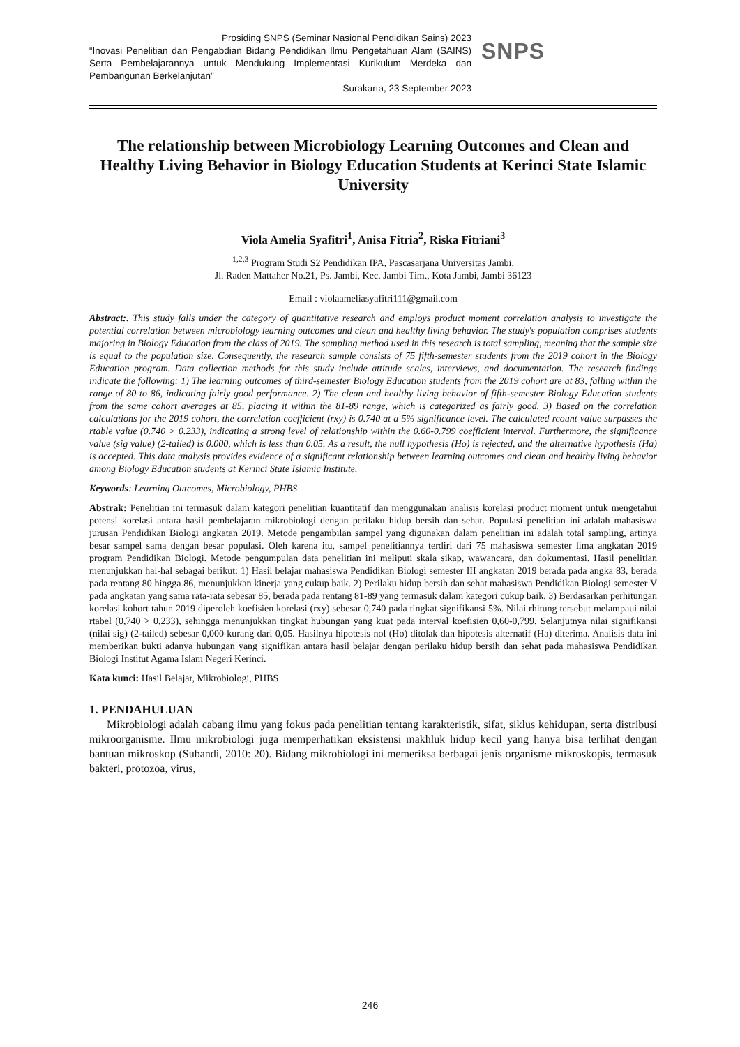Prosiding SNPS (Seminar Nasional Pendidikan Sains) 2023
“Inovasi Penelitian dan Pengabdian Bidang Pendidikan Ilmu Pengetahuan Alam (SAINS) Serta Pembelajarannya untuk Mendukung Implementasi Kurikulum Merdeka dan Pembangunan Berkelanjutan”
Surakarta, 23 September 2023
SNPS
The relationship between Microbiology Learning Outcomes and Clean and Healthy Living Behavior in Biology Education Students at Kerinci State Islamic University
Viola Amelia Syafitri<sup>1</sup>, Anisa Fitria<sup>2</sup>, Riska Fitriani<sup>3</sup>
<sup>1,2,3</sup> Program Studi S2 Pendidikan IPA, Pascasarjana Universitas Jambi,
Jl. Raden Mattaher No.21, Ps. Jambi, Kec. Jambi Tim., Kota Jambi, Jambi 36123
Email : violaameliasyafitri111@gmail.com
Abstract:. This study falls under the category of quantitative research and employs product moment correlation analysis to investigate the potential correlation between microbiology learning outcomes and clean and healthy living behavior. The study's population comprises students majoring in Biology Education from the class of 2019. The sampling method used in this research is total sampling, meaning that the sample size is equal to the population size. Consequently, the research sample consists of 75 fifth-semester students from the 2019 cohort in the Biology Education program. Data collection methods for this study include attitude scales, interviews, and documentation. The research findings indicate the following: 1) The learning outcomes of third-semester Biology Education students from the 2019 cohort are at 83, falling within the range of 80 to 86, indicating fairly good performance. 2) The clean and healthy living behavior of fifth-semester Biology Education students from the same cohort averages at 85, placing it within the 81-89 range, which is categorized as fairly good. 3) Based on the correlation calculations for the 2019 cohort, the correlation coefficient (rxy) is 0.740 at a 5% significance level. The calculated rcount value surpasses the rtable value (0.740 > 0.233), indicating a strong level of relationship within the 0.60-0.799 coefficient interval. Furthermore, the significance value (sig value) (2-tailed) is 0.000, which is less than 0.05. As a result, the null hypothesis (Ho) is rejected, and the alternative hypothesis (Ha) is accepted. This data analysis provides evidence of a significant relationship between learning outcomes and clean and healthy living behavior among Biology Education students at Kerinci State Islamic Institute.
Keywords: Learning Outcomes, Microbiology, PHBS
Abstrak: Penelitian ini termasuk dalam kategori penelitian kuantitatif dan menggunakan analisis korelasi product moment untuk mengetahui potensi korelasi antara hasil pembelajaran mikrobiologi dengan perilaku hidup bersih dan sehat. Populasi penelitian ini adalah mahasiswa jurusan Pendidikan Biologi angkatan 2019. Metode pengambilan sampel yang digunakan dalam penelitian ini adalah total sampling, artinya besar sampel sama dengan besar populasi. Oleh karena itu, sampel penelitiannya terdiri dari 75 mahasiswa semester lima angkatan 2019 program Pendidikan Biologi. Metode pengumpulan data penelitian ini meliputi skala sikap, wawancara, dan dokumentasi. Hasil penelitian menunjukkan hal-hal sebagai berikut: 1) Hasil belajar mahasiswa Pendidikan Biologi semester III angkatan 2019 berada pada angka 83, berada pada rentang 80 hingga 86, menunjukkan kinerja yang cukup baik. 2) Perilaku hidup bersih dan sehat mahasiswa Pendidikan Biologi semester V pada angkatan yang sama rata-rata sebesar 85, berada pada rentang 81-89 yang termasuk dalam kategori cukup baik. 3) Berdasarkan perhitungan korelasi kohort tahun 2019 diperoleh koefisien korelasi (rxy) sebesar 0,740 pada tingkat signifikansi 5%. Nilai rhitung tersebut melampaui nilai rtabel (0,740 > 0,233), sehingga menunjukkan tingkat hubungan yang kuat pada interval koefisien 0,60-0,799. Selanjutnya nilai signifikansi (nilai sig) (2-tailed) sebesar 0,000 kurang dari 0,05. Hasilnya hipotesis nol (Ho) ditolak dan hipotesis alternatif (Ha) diterima. Analisis data ini memberikan bukti adanya hubungan yang signifikan antara hasil belajar dengan perilaku hidup bersih dan sehat pada mahasiswa Pendidikan Biologi Institut Agama Islam Negeri Kerinci.
Kata kunci: Hasil Belajar, Mikrobiologi, PHBS
1. PENDAHULUAN
Mikrobiologi adalah cabang ilmu yang fokus pada penelitian tentang karakteristik, sifat, siklus kehidupan, serta distribusi mikroorganisme. Ilmu mikrobiologi juga memperhatikan eksistensi makhluk hidup kecil yang hanya bisa terlihat dengan bantuan mikroskop (Subandi, 2010: 20). Bidang mikrobiologi ini memeriksa berbagai jenis organisme mikroskopis, termasuk bakteri, protozoa, virus,
246